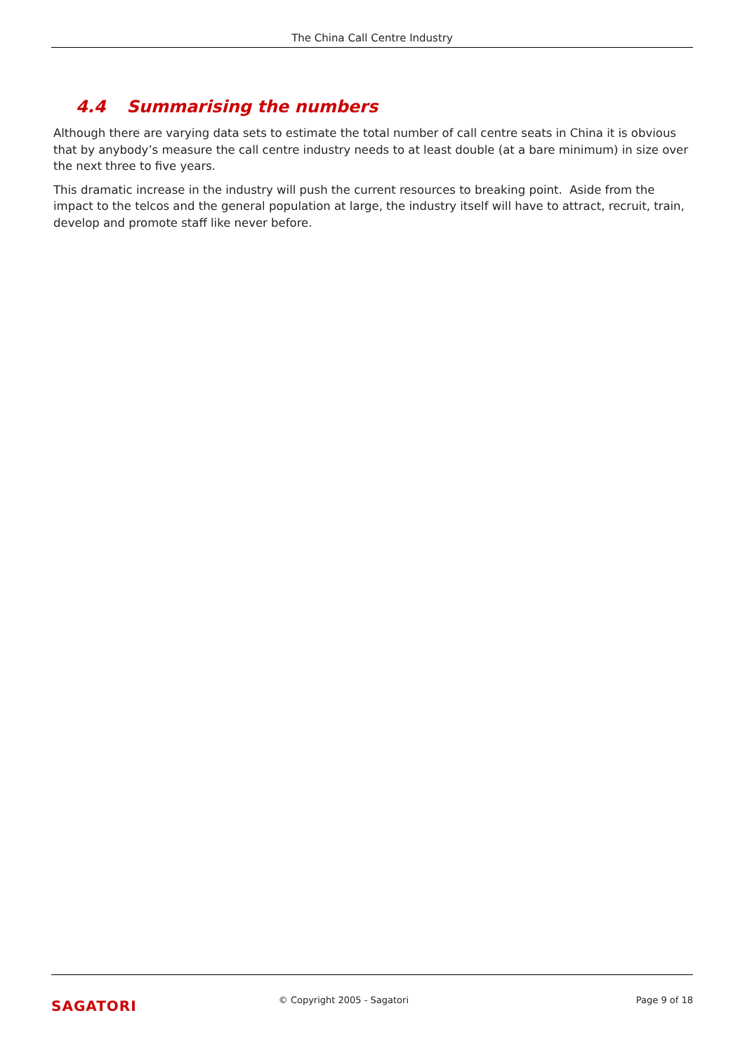The China Call Centre Industry
4.4 Summarising the numbers
Although there are varying data sets to estimate the total number of call centre seats in China it is obvious that by anybody’s measure the call centre industry needs to at least double (at a bare minimum) in size over the next three to five years.
This dramatic increase in the industry will push the current resources to breaking point. Aside from the impact to the telcos and the general population at large, the industry itself will have to attract, recruit, train, develop and promote staff like never before.
SAGATORI
© Copyright 2005 - Sagatori Page 9 of 18